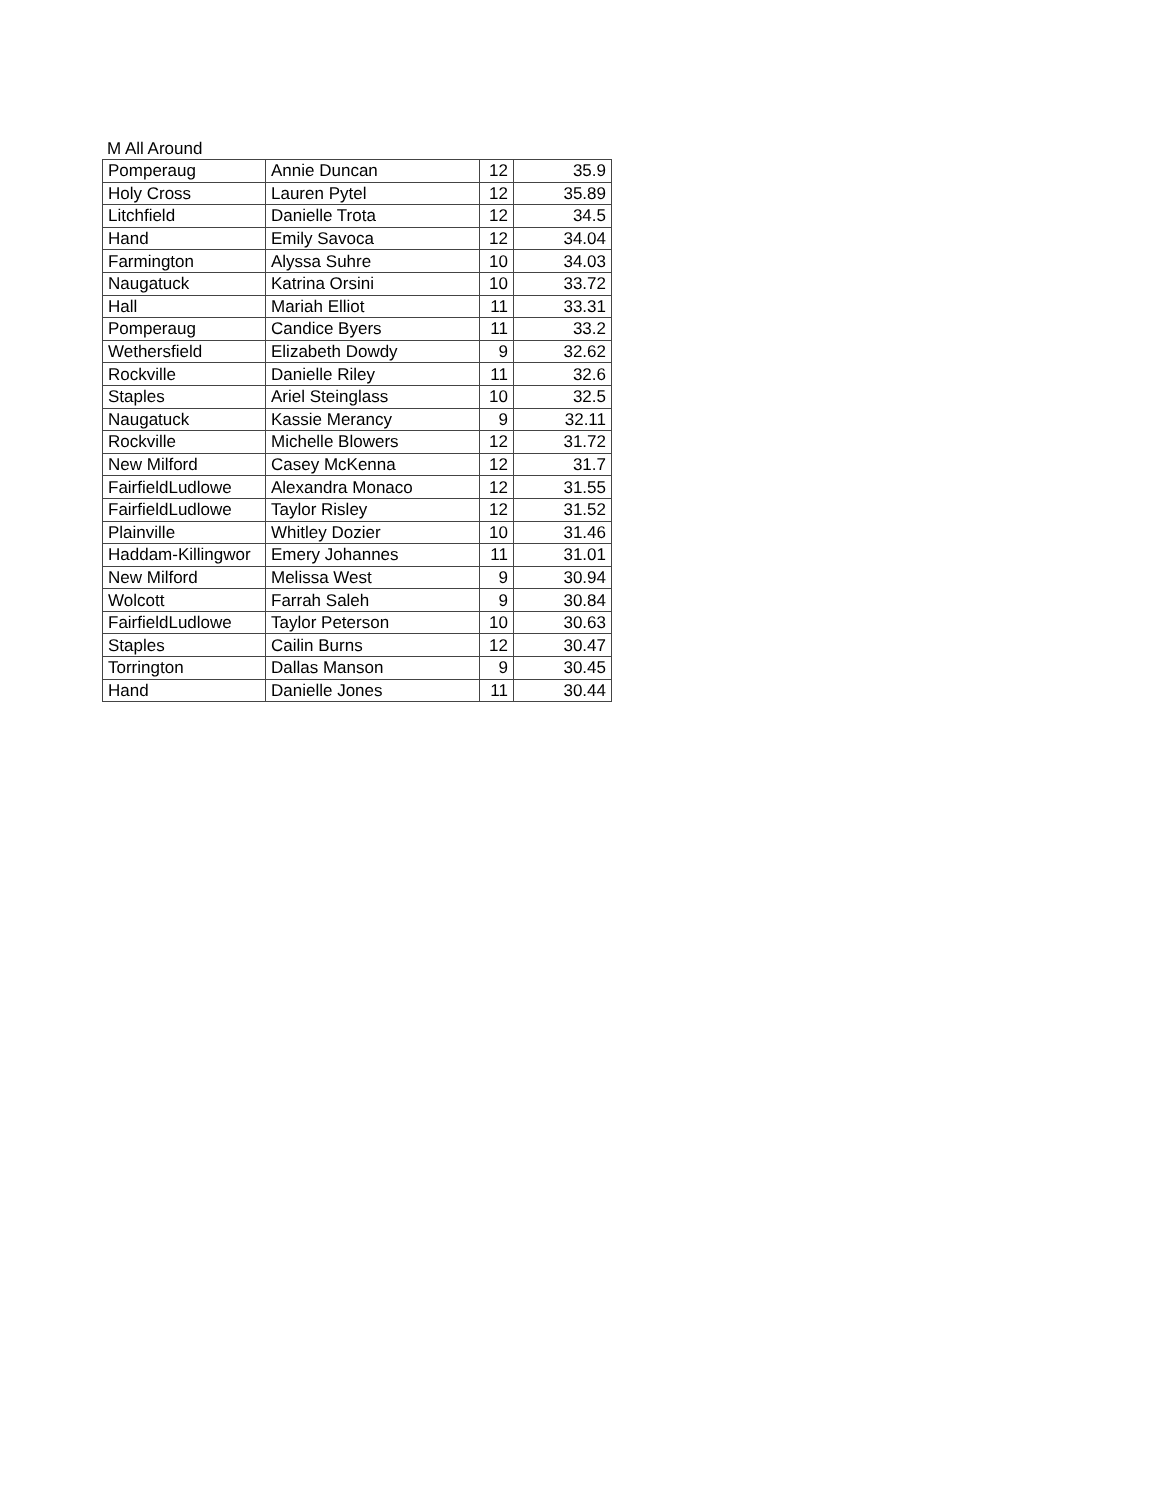M All Around
| Pomperaug | Annie Duncan | 12 | 35.9 |
| Holy Cross | Lauren Pytel | 12 | 35.89 |
| Litchfield | Danielle Trota | 12 | 34.5 |
| Hand | Emily Savoca | 12 | 34.04 |
| Farmington | Alyssa Suhre | 10 | 34.03 |
| Naugatuck | Katrina Orsini | 10 | 33.72 |
| Hall | Mariah Elliot | 11 | 33.31 |
| Pomperaug | Candice Byers | 11 | 33.2 |
| Wethersfield | Elizabeth Dowdy | 9 | 32.62 |
| Rockville | Danielle Riley | 11 | 32.6 |
| Staples | Ariel Steinglass | 10 | 32.5 |
| Naugatuck | Kassie Merancy | 9 | 32.11 |
| Rockville | Michelle Blowers | 12 | 31.72 |
| New Milford | Casey McKenna | 12 | 31.7 |
| FairfieldLudlowe | Alexandra Monaco | 12 | 31.55 |
| FairfieldLudlowe | Taylor Risley | 12 | 31.52 |
| Plainville | Whitley Dozier | 10 | 31.46 |
| Haddam-Killingwor | Emery Johannes | 11 | 31.01 |
| New Milford | Melissa West | 9 | 30.94 |
| Wolcott | Farrah Saleh | 9 | 30.84 |
| FairfieldLudlowe | Taylor Peterson | 10 | 30.63 |
| Staples | Cailin Burns | 12 | 30.47 |
| Torrington | Dallas Manson | 9 | 30.45 |
| Hand | Danielle Jones | 11 | 30.44 |